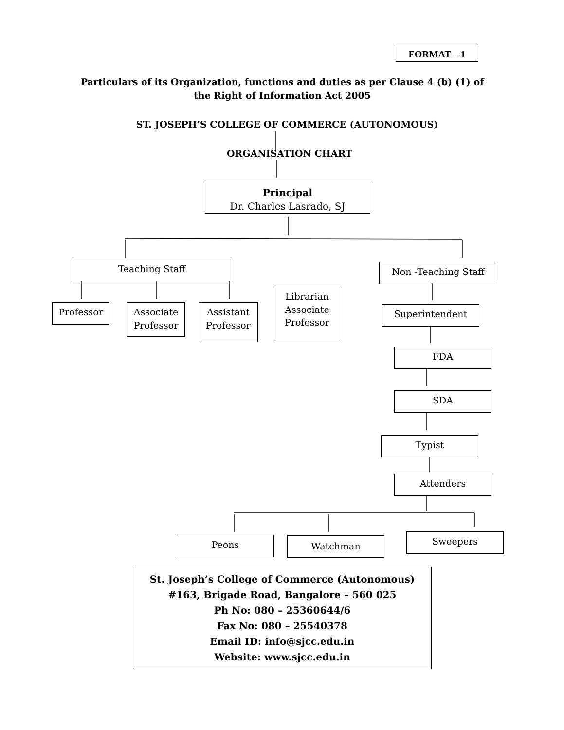FORMAT – 1
Particulars of its Organization, functions and duties as per Clause 4 (b) (1) of
the Right of Information Act 2005
ST. JOSEPH’S COLLEGE OF COMMERCE (AUTONOMOUS)
ORGANISATION CHART
Principal
Dr. Charles Lasrado, SJ
Teaching Staff Non -Teaching Staff
Professor
Associate
Professor
Assistant
Professor
Librarian
Associate
Professor
Superintendent
FDA
SDA
Typist
Attenders
Peons Watchman Sweepers
St. Joseph’s College of Commerce (Autonomous)
#163, Brigade Road, Bangalore – 560 025
Ph No: 080 – 25360644/6
Fax No: 080 – 25540378
Email ID: info@sjcc.edu.in
Website: www.sjcc.edu.in